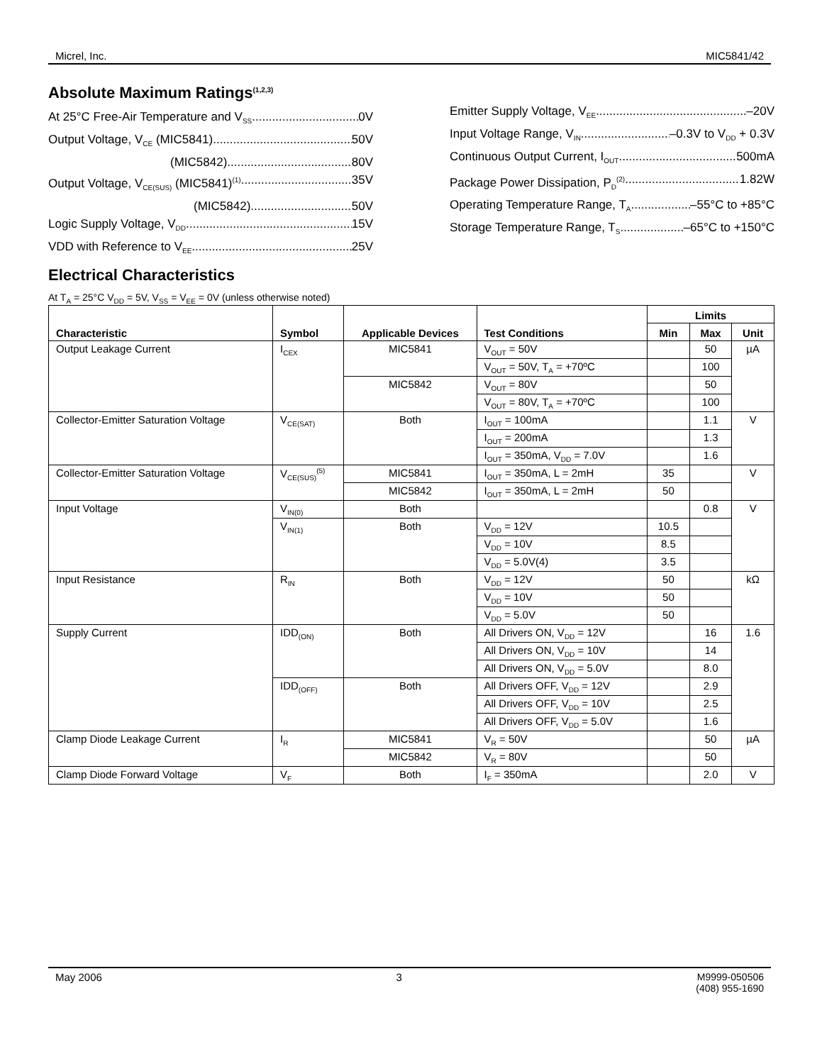Micrel, Inc. MIC5841/42
Absolute Maximum Ratings<sup>(1,2,3)</sup>
At 25°C Free-Air Temperature and V<sub>SS</sub> 0V
Output Voltage, V<sub>CE</sub> (MIC5841) 50V
(MIC5842) 80V
Output Voltage, V<sub>CE(SUS)</sub> (MIC5841)<sup>(1)</sup> 35V
(MIC5842) 50V
Logic Supply Voltage, V<sub>DD</sub> 15V
VDD with Reference to V<sub>EE</sub> 25V
Emitter Supply Voltage, V<sub>EE</sub> –20V
Input Voltage Range, V<sub>IN</sub> –0.3V to V<sub>DD</sub> + 0.3V
Continuous Output Current, I<sub>OUT</sub> 500mA
Package Power Dissipation, P<sub>D</sub><sup>(2)</sup> 1.82W
Operating Temperature Range, T<sub>A</sub> –55°C to +85°C
Storage Temperature Range, T<sub>S</sub> –65°C to +150°C
Electrical Characteristics
At T<sub>A</sub> = 25°C V<sub>DD</sub> = 5V, V<sub>SS</sub> = V<sub>EE</sub> = 0V (unless otherwise noted)
| Characteristic | Symbol | Applicable Devices | Test Conditions | Limits | | |
| --- | --- | --- | --- | --- | --- | --- |
| | | | | Min | Max | Unit |
| Output Leakage Current | I<sub>CEX</sub> | MIC5841 | V<sub>OUT</sub> = 50V | | 50 | µA |
| | | | V<sub>OUT</sub> = 50V, T<sub>A</sub> = +70ºC | | 100 | |
| | | MIC5842 | V<sub>OUT</sub> = 80V | | 50 | |
| | | | V<sub>OUT</sub> = 80V, T<sub>A</sub> = +70ºC | | 100 | |
| Collector-Emitter Saturation Voltage | V<sub>CE(SAT)</sub> | Both | I<sub>OUT</sub> = 100mA | | 1.1 | V |
| | | | I<sub>OUT</sub> = 200mA | | 1.3 | |
| | | | I<sub>OUT</sub> = 350mA, V<sub>DD</sub> = 7.0V | | 1.6 | |
| Collector-Emitter Saturation Voltage | V<sub>CE(SUS)</sub><sup>(5)</sup> | MIC5841 | I<sub>OUT</sub> = 350mA, L = 2mH | 35 | | V |
| | | MIC5842 | I<sub>OUT</sub> = 350mA, L = 2mH | 50 | | |
| Input Voltage | V<sub>IN(0)</sub> | Both | | | 0.8 | V |
| | V<sub>IN(1)</sub> | Both | V<sub>DD</sub> = 12V | 10.5 | | |
| | | | V<sub>DD</sub> = 10V | 8.5 | | |
| | | | V<sub>DD</sub> = 5.0V(4) | 3.5 | | |
| Input Resistance | R<sub>IN</sub> | Both | V<sub>DD</sub> = 12V | 50 | | kΩ |
| | | | V<sub>DD</sub> = 10V | 50 | | |
| | | | V<sub>DD</sub> = 5.0V | 50 | | |
| Supply Current | IDD<sub>(ON)</sub> | Both | All Drivers ON, V<sub>DD</sub> = 12V | | 16 | 1.6 |
| | | | All Drivers ON, V<sub>DD</sub> = 10V | | 14 | |
| | | | All Drivers ON, V<sub>DD</sub> = 5.0V | | 8.0 | |
| | IDD<sub>(OFF)</sub> | Both | All Drivers OFF, V<sub>DD</sub> = 12V | | 2.9 | |
| | | | All Drivers OFF, V<sub>DD</sub> = 10V | | 2.5 | |
| | | | All Drivers OFF, V<sub>DD</sub> = 5.0V | | 1.6 | |
| Clamp Diode Leakage Current | I<sub>R</sub> | MIC5841 | V<sub>R</sub> = 50V | | 50 | µA |
| | | MIC5842 | V<sub>R</sub> = 80V | | 50 | |
| Clamp Diode Forward Voltage | V<sub>F</sub> | Both | I<sub>F</sub> = 350mA | | 2.0 | V |
May 2006 3 M9999-050506
(408) 955-1690